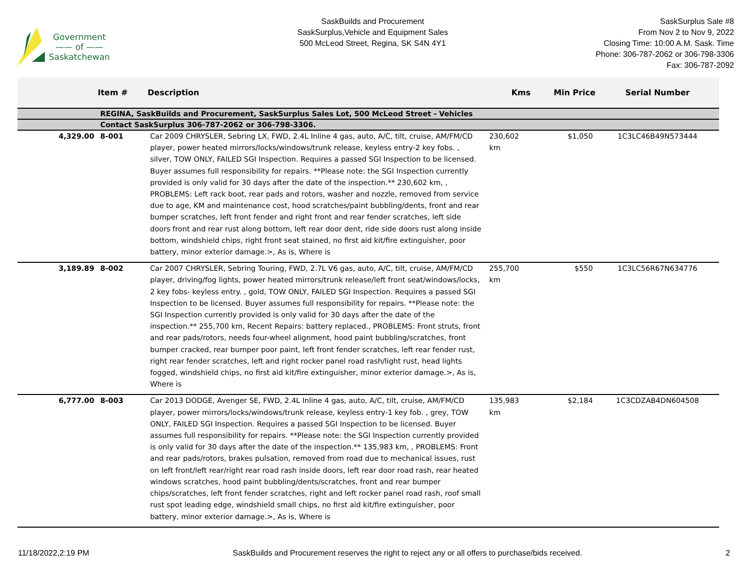Government
—— of ——
Saskatchewan
SaskBuilds and Procurement
SaskSurplus,Vehicle and Equipment Sales
500 McLeod Street, Regina, SK S4N 4Y1
SaskSurplus Sale #8
From Nov 2 to Nov 9, 2022
Closing Time: 10:00 A.M. Sask. Time
Phone: 306-787-2062 or 306-798-3306
Fax: 306-787-2092
| | Item # | Description | Kms | Min Price | Serial Number |
| --- | --- | --- | --- | --- | --- |
| | REGINA, SaskBuilds and Procurement, SaskSurplus Sales Lot, 500 McLeod Street - Vehicles | | | | |
| | Contact SaskSurplus 306-787-2062 or 306-798-3306. | | | | |
| 4,329.00 | 8-001 | Car 2009 CHRYSLER, Sebring LX, FWD, 2.4L Inline 4 gas, auto, A/C, tilt, cruise, AM/FM/CD player, power heated mirrors/locks/windows/trunk release, keyless entry-2 key fobs. , silver, TOW ONLY, FAILED SGI Inspection. Requires a passed SGI Inspection to be licensed. Buyer assumes full responsibility for repairs. **Please note: the SGI Inspection currently provided is only valid for 30 days after the date of the inspection.** 230,602 km, , PROBLEMS: Left rack boot, rear pads and rotors, washer and nozzle, removed from service due to age, KM and maintenance cost, hood scratches/paint bubbling/dents, front and rear bumper scratches, left front fender and right front and rear fender scratches, left side doors front and rear rust along bottom, left rear door dent, ride side doors rust along inside bottom, windshield chips, right front seat stained, no first aid kit/fire extinguisher, poor battery, minor exterior damage.>, As is, Where is | 230,602 km | $1,050 | 1C3LC46B49N573444 |
| 3,189.89 | 8-002 | Car 2007 CHRYSLER, Sebring Touring, FWD, 2.7L V6 gas, auto, A/C, tilt, cruise, AM/FM/CD player, driving/fog lights, power heated mirrors/trunk release/left front seat/windows/locks, 2 key fobs- keyless entry. , gold, TOW ONLY, FAILED SGI Inspection. Requires a passed SGI Inspection to be licensed. Buyer assumes full responsibility for repairs. **Please note: the SGI Inspection currently provided is only valid for 30 days after the date of the inspection.** 255,700 km, Recent Repairs: battery replaced., PROBLEMS: Front struts, front and rear pads/rotors, needs four-wheel alignment, hood paint bubbling/scratches, front bumper cracked, rear bumper poor paint, left front fender scratches, left rear fender rust, right rear fender scratches, left and right rocker panel road rash/light rust, head lights fogged, windshield chips, no first aid kit/fire extinguisher, minor exterior damage.>, As is, Where is | 255,700 km | $550 | 1C3LC56R67N634776 |
| 6,777.00 | 8-003 | Car 2013 DODGE, Avenger SE, FWD, 2.4L Inline 4 gas, auto, A/C, tilt, cruise, AM/FM/CD player, power mirrors/locks/windows/trunk release, keyless entry-1 key fob. , grey, TOW ONLY, FAILED SGI Inspection. Requires a passed SGI Inspection to be licensed. Buyer assumes full responsibility for repairs. **Please note: the SGI Inspection currently provided is only valid for 30 days after the date of the inspection.** 135,983 km, , PROBLEMS: Front and rear pads/rotors, brakes pulsation, removed from road due to mechanical issues, rust on left front/left rear/right rear road rash inside doors, left rear door road rash, rear heated windows scratches, hood paint bubbling/dents/scratches, front and rear bumper chips/scratches, left front fender scratches, right and left rocker panel road rash, roof small rust spot leading edge, windshield small chips, no first aid kit/fire extinguisher, poor battery, minor exterior damage.>, As is, Where is | 135,983 km | $2,184 | 1C3CDZAB4DN604508 |
11/18/2022,2:19 PM SaskBuilds and Procurement reserves the right to reject any or all offers to purchase/bids received. 2